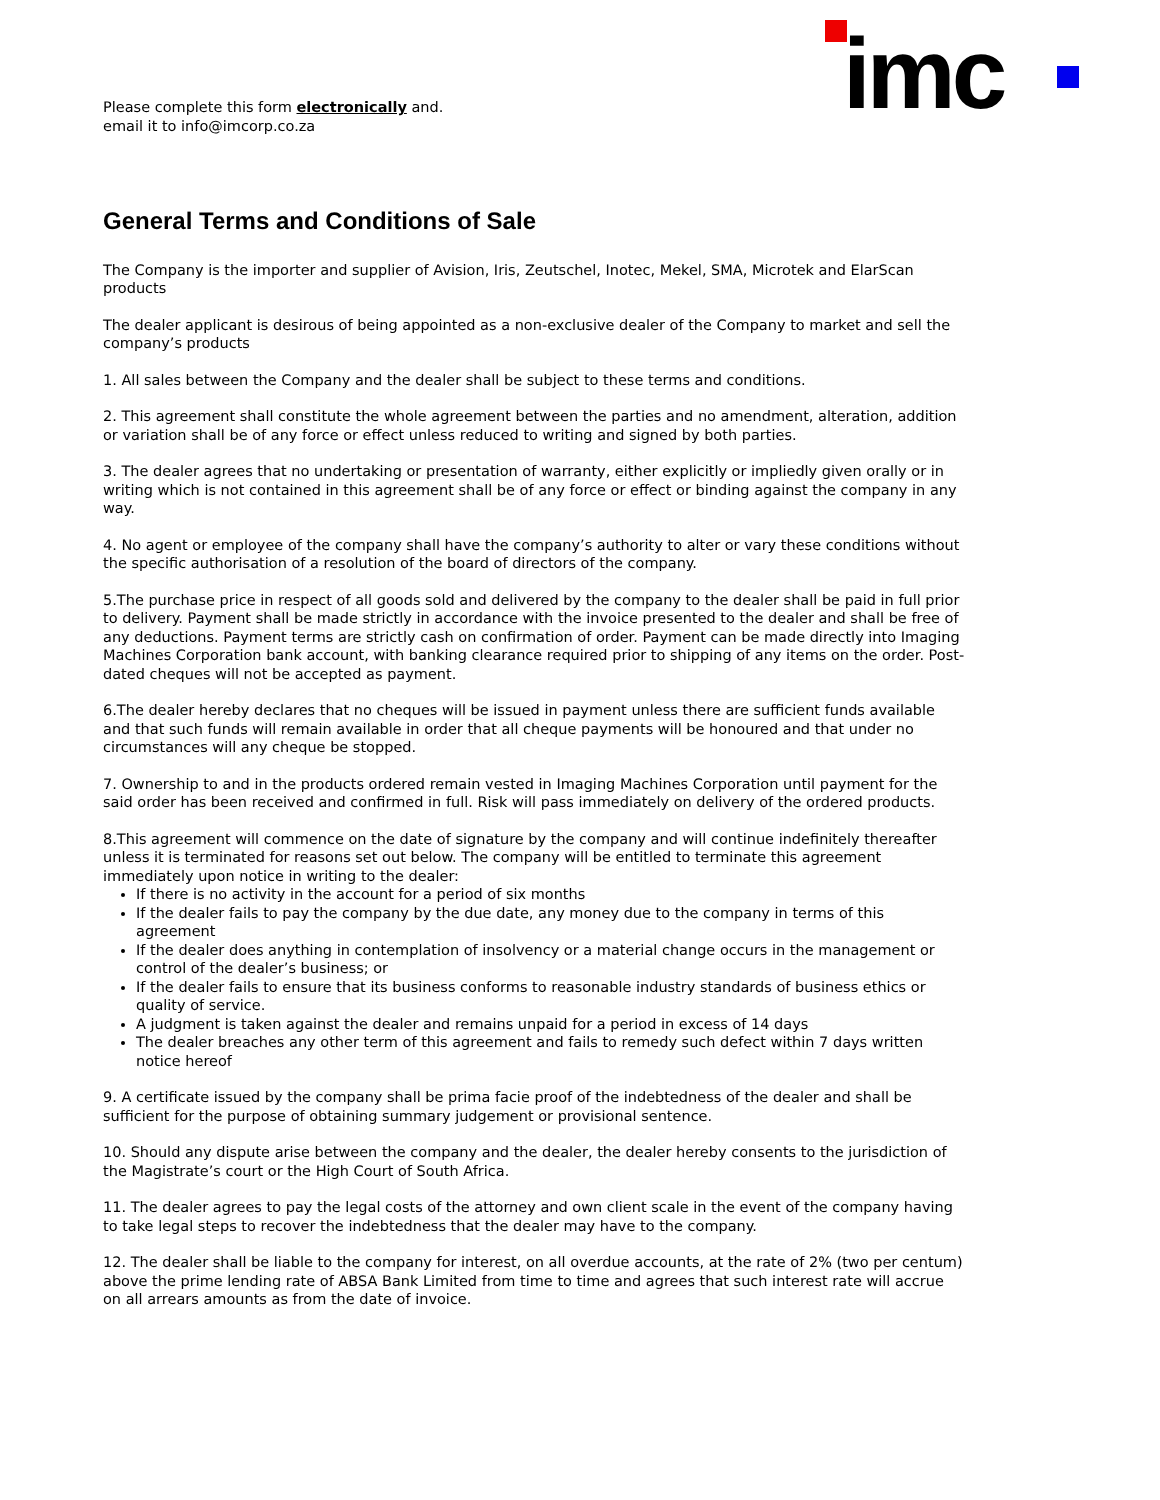Please complete this form electronically and.
email it to info@imcorp.co.za
imc
General Terms and Conditions of Sale
The Company is the importer and supplier of Avision, Iris, Zeutschel, Inotec, Mekel, SMA, Microtek and ElarScan products
The dealer applicant is desirous of being appointed as a non-exclusive dealer of the Company to market and sell the company’s products
1. All sales between the Company and the dealer shall be subject to these terms and conditions.
2. This agreement shall constitute the whole agreement between the parties and no amendment, alteration, addition or variation shall be of any force or effect unless reduced to writing and signed by both parties.
3. The dealer agrees that no undertaking or presentation of warranty, either explicitly or impliedly given orally or in writing which is not contained in this agreement shall be of any force or effect or binding against the company in any way.
4. No agent or employee of the company shall have the company’s authority to alter or vary these conditions without the specific authorisation of a resolution of the board of directors of the company.
5.The purchase price in respect of all goods sold and delivered by the company to the dealer shall be paid in full prior to delivery. Payment shall be made strictly in accordance with the invoice presented to the dealer and shall be free of any deductions. Payment terms are strictly cash on confirmation of order. Payment can be made directly into Imaging Machines Corporation bank account, with banking clearance required prior to shipping of any items on the order. Post-dated cheques will not be accepted as payment.
6.The dealer hereby declares that no cheques will be issued in payment unless there are sufficient funds available and that such funds will remain available in order that all cheque payments will be honoured and that under no circumstances will any cheque be stopped.
7. Ownership to and in the products ordered remain vested in Imaging Machines Corporation until payment for the said order has been received and confirmed in full. Risk will pass immediately on delivery of the ordered products.
8.This agreement will commence on the date of signature by the company and will continue indefinitely thereafter unless it is terminated for reasons set out below. The company will be entitled to terminate this agreement immediately upon notice in writing to the dealer:
If there is no activity in the account for a period of six months
If the dealer fails to pay the company by the due date, any money due to the company in terms of this agreement
If the dealer does anything in contemplation of insolvency or a material change occurs in the management or control of the dealer’s business; or
If the dealer fails to ensure that its business conforms to reasonable industry standards of business ethics or quality of service.
A judgment is taken against the dealer and remains unpaid for a period in excess of 14 days
The dealer breaches any other term of this agreement and fails to remedy such defect within 7 days written notice hereof
9. A certificate issued by the company shall be prima facie proof of the indebtedness of the dealer and shall be sufficient for the purpose of obtaining summary judgement or provisional sentence.
10. Should any dispute arise between the company and the dealer, the dealer hereby consents to the jurisdiction of the Magistrate’s court or the High Court of South Africa.
11. The dealer agrees to pay the legal costs of the attorney and own client scale in the event of the company having to take legal steps to recover the indebtedness that the dealer may have to the company.
12. The dealer shall be liable to the company for interest, on all overdue accounts, at the rate of 2% (two per centum) above the prime lending rate of ABSA Bank Limited from time to time and agrees that such interest rate will accrue on all arrears amounts as from the date of invoice.